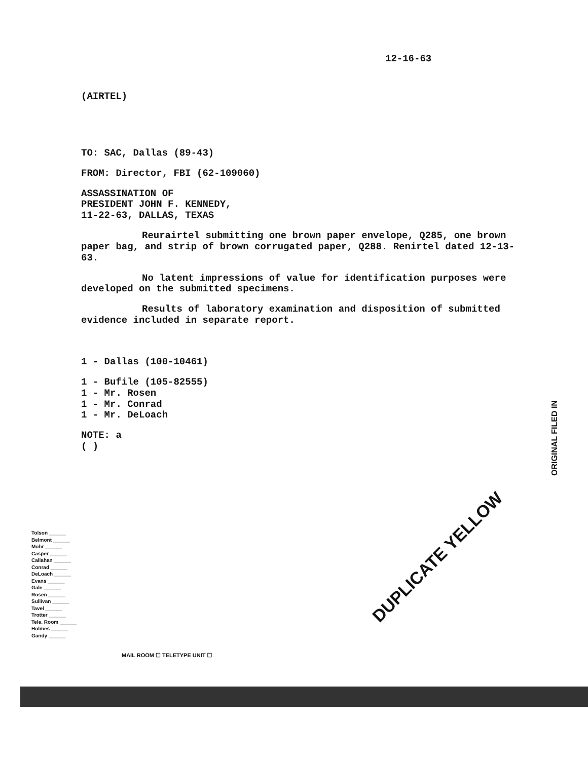12-16-63
(AIRTEL)
TO: SAC, Dallas (89-43)
FROM: Director, FBI (62-109060)
ASSASSINATION OF
PRESIDENT JOHN F. KENNEDY,
11-22-63, DALLAS, TEXAS
Reurairtel submitting one brown paper envelope, Q285, one brown paper bag, and strip of brown corrugated paper, Q288. Renirtel dated 12-13-63.
No latent impressions of value for identification purposes were developed on the submitted specimens.
Results of laboratory examination and disposition of submitted evidence included in separate report.
1 - Dallas (100-10461)
1 - Bufile (105-82555)
1 - Mr. Rosen
1 - Mr. Conrad
1 - Mr. DeLoach
NOTE: a
( )
ORIGINAL FILED IN
DUPLICATE YELLOW
Tolson ______
Belmont ______
Mohr ______
Casper ______
Callahan ______
Conrad ______
DeLoach ______
Evans ______
Gale ______
Rosen ______
Sullivan ______
Tavel ______
Trotter ______
Tele. Room ______
Holmes ______
Gandy ______
MAIL ROOM ☐ TELETYPE UNIT ☐